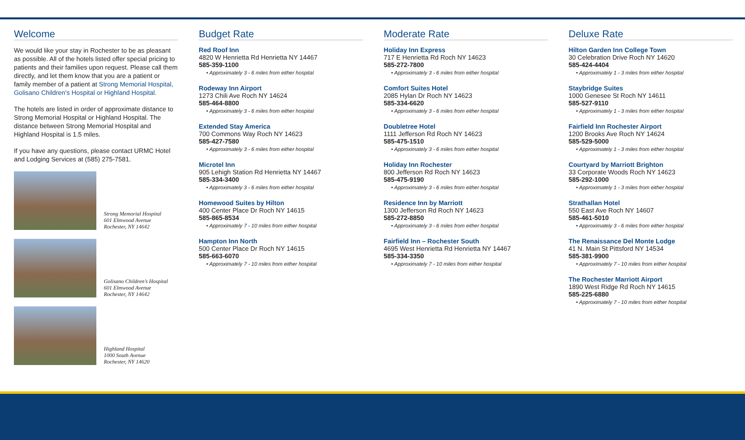Welcome
We would like your stay in Rochester to be as pleasant as possible. All of the hotels listed offer special pricing to patients and their families upon request. Please call them directly, and let them know that you are a patient or family member of a patient at Strong Memorial Hospital, Golisano Children’s Hospital or Highland Hospital.
The hotels are listed in order of approximate distance to Strong Memorial Hospital or Highland Hospital. The distance between Strong Memorial Hospital and Highland Hospital is 1.5 miles.
If you have any questions, please contact URMC Hotel and Lodging Services at (585) 275-7581.
Strong Memorial Hospital
601 Elmwood Avenue
Rochester, NY 14642
Golisano Children’s Hospital
601 Elmwood Avenue
Rochester, NY 14642
Highland Hospital
1000 South Avenue
Rochester, NY 14620
Budget Rate
Red Roof Inn
4820 W Henrietta Rd Henrietta NY 14467
585-359-1100
• Approximately 3 - 6 miles from either hospital
Rodeway Inn Airport
1273 Chili Ave Roch NY 14624
585-464-8800
• Approximately 3 - 6 miles from either hospital
Extended Stay America
700 Commons Way Roch NY 14623
585-427-7580
• Approximately 3 - 6 miles from either hospital
Microtel Inn
905 Lehigh Station Rd Henrietta NY 14467
585-334-3400
• Approximately 3 - 6 miles from either hospital
Homewood Suites by Hilton
400 Center Place Dr Roch NY 14615
585-865-8534
• Approximately 7 - 10 miles from either hospital
Hampton Inn North
500 Center Place Dr Roch NY 14615
585-663-6070
• Approximately 7 - 10 miles from either hospital
Moderate Rate
Holiday Inn Express
717 E Henrietta Rd Roch NY 14623
585-272-7800
• Approximately 3 - 6 miles from either hospital
Comfort Suites Hotel
2085 Hylan Dr Roch NY 14623
585-334-6620
• Approximately 3 - 6 miles from either hospital
Doubletree Hotel
1111 Jefferson Rd Roch NY 14623
585-475-1510
• Approximately 3 - 6 miles from either hospital
Holiday Inn Rochester
800 Jefferson Rd Roch NY 14623
585-475-9190
• Approximately 3 - 6 miles from either hospital
Residence Inn by Marriott
1300 Jefferson Rd Roch NY 14623
585-272-8850
• Approximately 3 - 6 miles from either hospital
Fairfield Inn – Rochester South
4695 West Henrietta Rd Henrietta NY 14467
585-334-3350
• Approximately 7 - 10 miles from either hospital
Deluxe Rate
Hilton Garden Inn College Town
30 Celebration Drive Roch NY 14620
585-424-4404
• Approximately 1 - 3 miles from either hospital
Staybridge Suites
1000 Genesee St Roch NY 14611
585-527-9110
• Approximately 1 - 3 miles from either hospital
Fairfield Inn Rochester Airport
1200 Brooks Ave Roch NY 14624
585-529-5000
• Approximately 1 - 3 miles from either hospital
Courtyard by Marriott Brighton
33 Corporate Woods Roch NY 14623
585-292-1000
• Approximately 1 - 3 miles from either hospital
Strathallan Hotel
550 East Ave Roch NY 14607
585-461-5010
• Approximately 3 - 6 miles from either hospital
The Renaissance Del Monte Lodge
41 N. Main St Pittsford NY 14534
585-381-9900
• Approximately 7 - 10 miles from either hospital
The Rochester Marriott Airport
1890 West Ridge Rd Roch NY 14615
585-225-6880
• Approximately 7 - 10 miles from either hospital